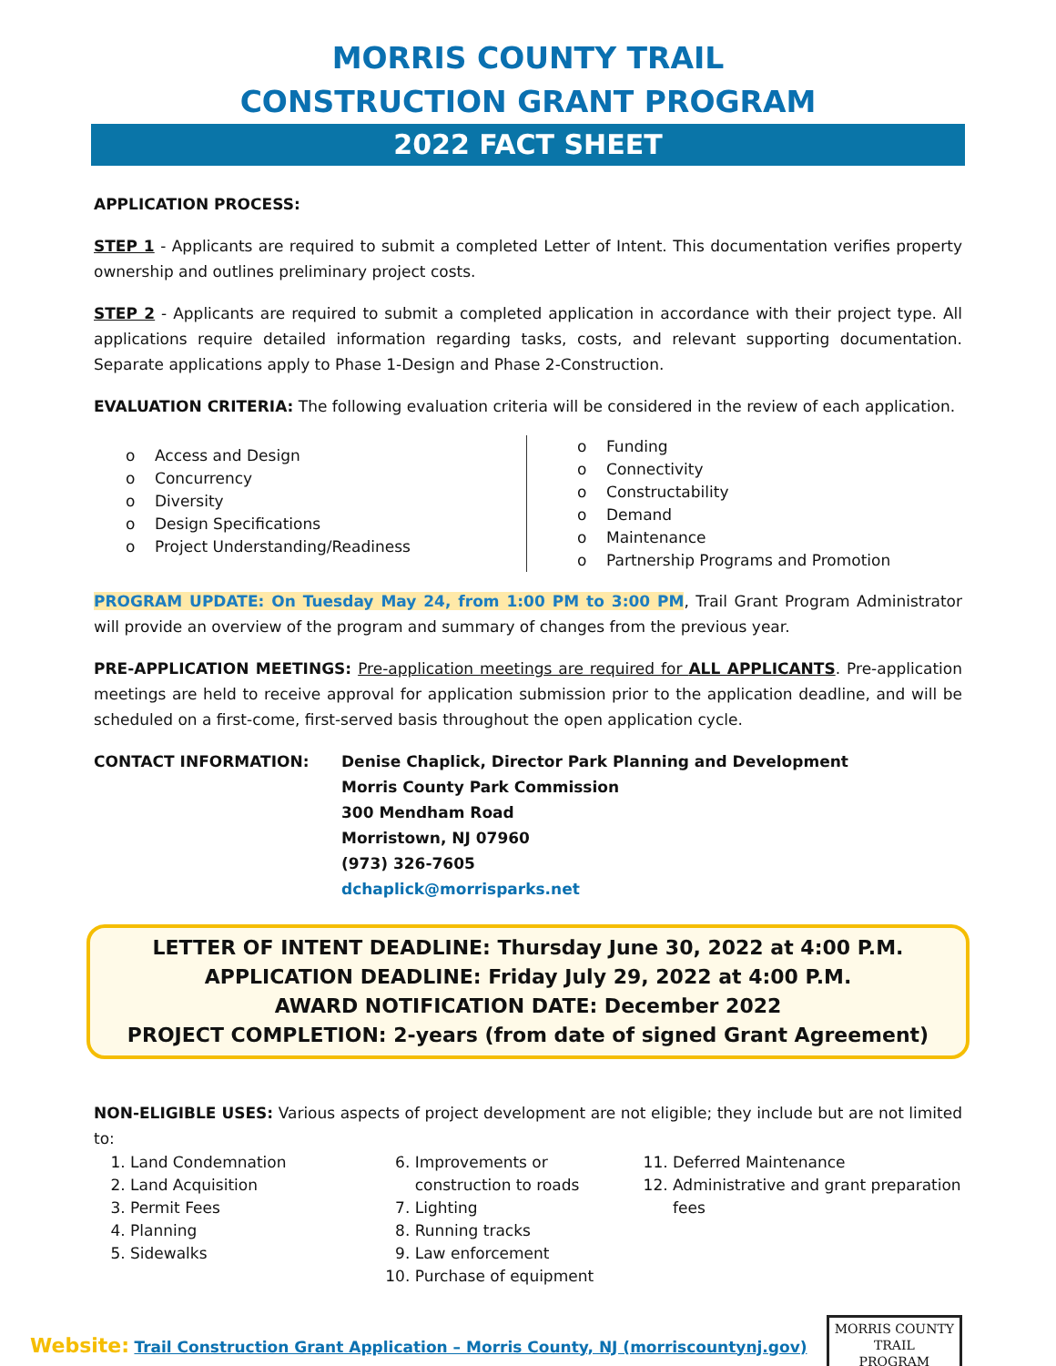MORRIS COUNTY TRAIL
CONSTRUCTION GRANT PROGRAM
2022 FACT SHEET
APPLICATION PROCESS:
STEP 1 - Applicants are required to submit a completed Letter of Intent. This documentation verifies property ownership and outlines preliminary project costs.
STEP 2 - Applicants are required to submit a completed application in accordance with their project type. All applications require detailed information regarding tasks, costs, and relevant supporting documentation. Separate applications apply to Phase 1-Design and Phase 2-Construction.
EVALUATION CRITERIA: The following evaluation criteria will be considered in the review of each application.
o Access and Design
o Concurrency
o Diversity
o Design Specifications
o Project Understanding/Readiness
o Funding
o Connectivity
o Constructability
o Demand
o Maintenance
o Partnership Programs and Promotion
PROGRAM UPDATE: On Tuesday May 24, from 1:00 PM to 3:00 PM, Trail Grant Program Administrator will provide an overview of the program and summary of changes from the previous year.
PRE-APPLICATION MEETINGS: Pre-application meetings are required for ALL APPLICANTS. Pre-application meetings are held to receive approval for application submission prior to the application deadline, and will be scheduled on a first-come, first-served basis throughout the open application cycle.
CONTACT INFORMATION: Denise Chaplick, Director Park Planning and Development
Morris County Park Commission
300 Mendham Road
Morristown, NJ 07960
(973) 326-7605
dchaplick@morrisparks.net
LETTER OF INTENT DEADLINE: Thursday June 30, 2022 at 4:00 P.M.
APPLICATION DEADLINE: Friday July 29, 2022 at 4:00 P.M.
AWARD NOTIFICATION DATE: December 2022
PROJECT COMPLETION: 2-years (from date of signed Grant Agreement)
NON-ELIGIBLE USES: Various aspects of project development are not eligible; they include but are not limited to:
1. Land Condemnation
2. Land Acquisition
3. Permit Fees
4. Planning
5. Sidewalks
6. Improvements or construction to roads
7. Lighting
8. Running tracks
9. Law enforcement
10. Purchase of equipment
11. Deferred Maintenance
12. Administrative and grant preparation fees
Website: Trail Construction Grant Application – Morris County, NJ (morriscountynj.gov)
MORRIS COUNTY
TRAIL
PROGRAM